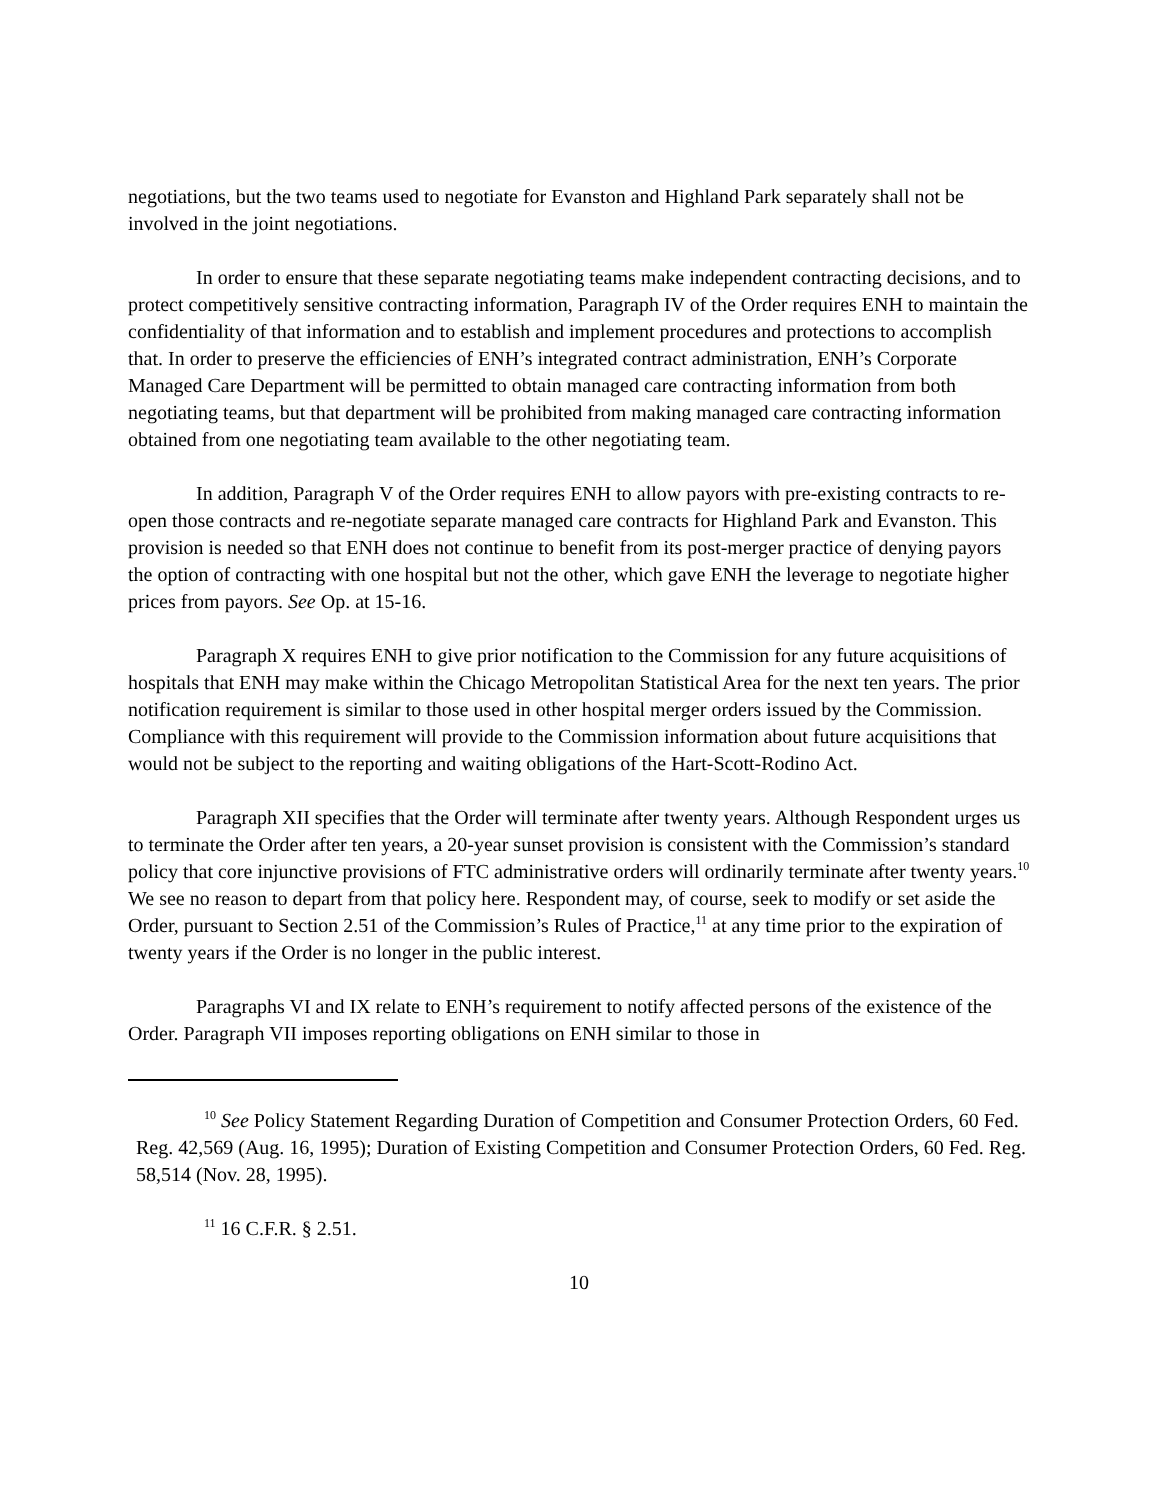negotiations, but the two teams used to negotiate for Evanston and Highland Park separately shall not be involved in the joint negotiations.
In order to ensure that these separate negotiating teams make independent contracting decisions, and to protect competitively sensitive contracting information, Paragraph IV of the Order requires ENH to maintain the confidentiality of that information and to establish and implement procedures and protections to accomplish that. In order to preserve the efficiencies of ENH’s integrated contract administration, ENH’s Corporate Managed Care Department will be permitted to obtain managed care contracting information from both negotiating teams, but that department will be prohibited from making managed care contracting information obtained from one negotiating team available to the other negotiating team.
In addition, Paragraph V of the Order requires ENH to allow payors with pre-existing contracts to re-open those contracts and re-negotiate separate managed care contracts for Highland Park and Evanston. This provision is needed so that ENH does not continue to benefit from its post-merger practice of denying payors the option of contracting with one hospital but not the other, which gave ENH the leverage to negotiate higher prices from payors. See Op. at 15-16.
Paragraph X requires ENH to give prior notification to the Commission for any future acquisitions of hospitals that ENH may make within the Chicago Metropolitan Statistical Area for the next ten years. The prior notification requirement is similar to those used in other hospital merger orders issued by the Commission. Compliance with this requirement will provide to the Commission information about future acquisitions that would not be subject to the reporting and waiting obligations of the Hart-Scott-Rodino Act.
Paragraph XII specifies that the Order will terminate after twenty years. Although Respondent urges us to terminate the Order after ten years, a 20-year sunset provision is consistent with the Commission’s standard policy that core injunctive provisions of FTC administrative orders will ordinarily terminate after twenty years.<sup>10</sup> We see no reason to depart from that policy here. Respondent may, of course, seek to modify or set aside the Order, pursuant to Section 2.51 of the Commission’s Rules of Practice,<sup>11</sup> at any time prior to the expiration of twenty years if the Order is no longer in the public interest.
Paragraphs VI and IX relate to ENH’s requirement to notify affected persons of the existence of the Order. Paragraph VII imposes reporting obligations on ENH similar to those in
<sup>10</sup> See Policy Statement Regarding Duration of Competition and Consumer Protection Orders, 60 Fed. Reg. 42,569 (Aug. 16, 1995); Duration of Existing Competition and Consumer Protection Orders, 60 Fed. Reg. 58,514 (Nov. 28, 1995).
<sup>11</sup> 16 C.F.R. § 2.51.
10